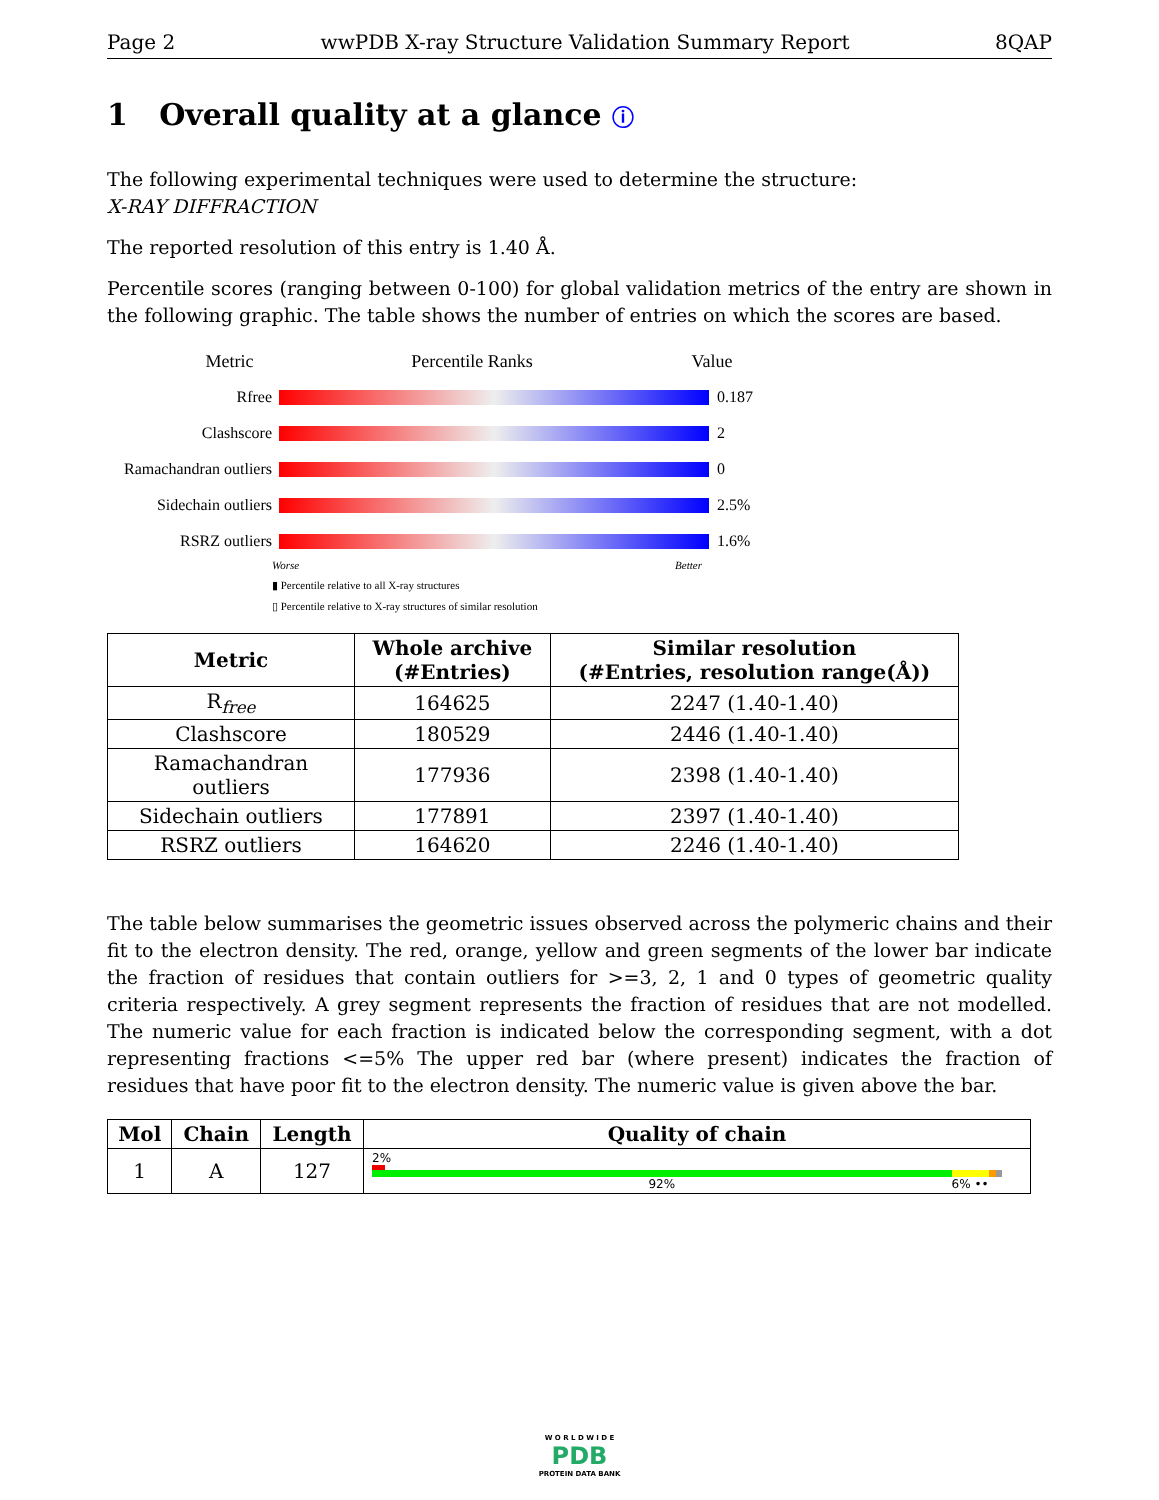Page 2 wwPDB X-ray Structure Validation Summary Report 8QAP
1 Overall quality at a glance ⓘ
The following experimental techniques were used to determine the structure:
X-RAY DIFFRACTION
The reported resolution of this entry is 1.40 Å.
Percentile scores (ranging between 0-100) for global validation metrics of the entry are shown in the following graphic. The table shows the number of entries on which the scores are based.
Metric Percentile Ranks Value
Rfree 0.187
Clashscore 2
Ramachandran outliers
0
Sidechain outliers
2.5%
RSRZ outliers 1.6%
Worse Better
▮ Percentile relative to all X-ray structures
▯ Percentile relative to X-ray structures of similar resolution
| Metric | Whole archive (#Entries) | Similar resolution (#Entries, resolution range(Å)) |
| --- | --- | --- |
| R<sub>free</sub> | 164625 | 2247 (1.40-1.40) |
| Clashscore | 180529 | 2446 (1.40-1.40) |
| Ramachandran outliers | 177936 | 2398 (1.40-1.40) |
| Sidechain outliers | 177891 | 2397 (1.40-1.40) |
| RSRZ outliers | 164620 | 2246 (1.40-1.40) |
The table below summarises the geometric issues observed across the polymeric chains and their fit to the electron density. The red, orange, yellow and green segments of the lower bar indicate the fraction of residues that contain outliers for >=3, 2, 1 and 0 types of geometric quality criteria respectively. A grey segment represents the fraction of residues that are not modelled. The numeric value for each fraction is indicated below the corresponding segment, with a dot representing fractions <=5% The upper red bar (where present) indicates the fraction of residues that have poor fit to the electron density. The numeric value is given above the bar.
| Mol | Chain | Length | Quality of chain |
| --- | --- | --- | --- |
| 1 | A | 127 | 2% 92% 6% •• |
W O R L D W I D E
PDB
PROTEIN DATA BANK